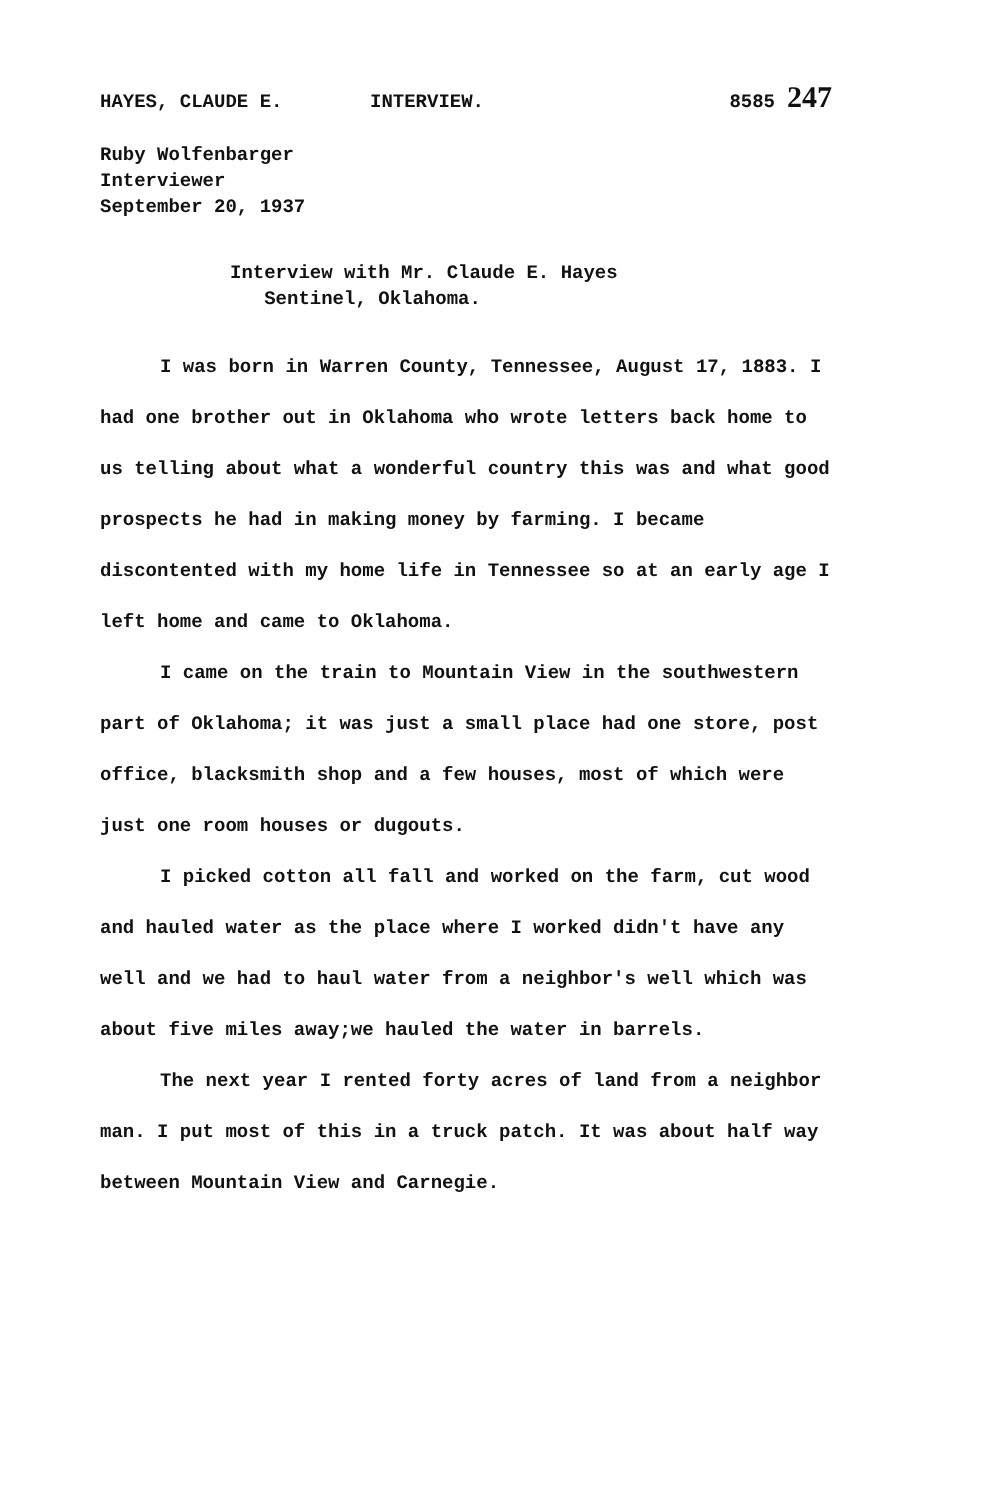HAYES, CLAUDE E. INTERVIEW. 8585 247
Ruby Wolfenbarger
Interviewer
September 20, 1937
Interview with Mr. Claude E. Hayes
Sentinel, Oklahoma.
I was born in Warren County, Tennessee, August 17, 1883. I had one brother out in Oklahoma who wrote letters back home to us telling about what a wonderful country this was and what good prospects he had in making money by farming. I became discontented with my home life in Tennessee so at an early age I left home and came to Oklahoma.
I came on the train to Mountain View in the southwestern part of Oklahoma; it was just a small place had one store, post office, blacksmith shop and a few houses, most of which were just one room houses or dugouts.
I picked cotton all fall and worked on the farm, cut wood and hauled water as the place where I worked didn't have any well and we had to haul water from a neighbor's well which was about five miles away;we hauled the water in barrels.
The next year I rented forty acres of land from a neighbor man. I put most of this in a truck patch. It was about half way between Mountain View and Carnegie.